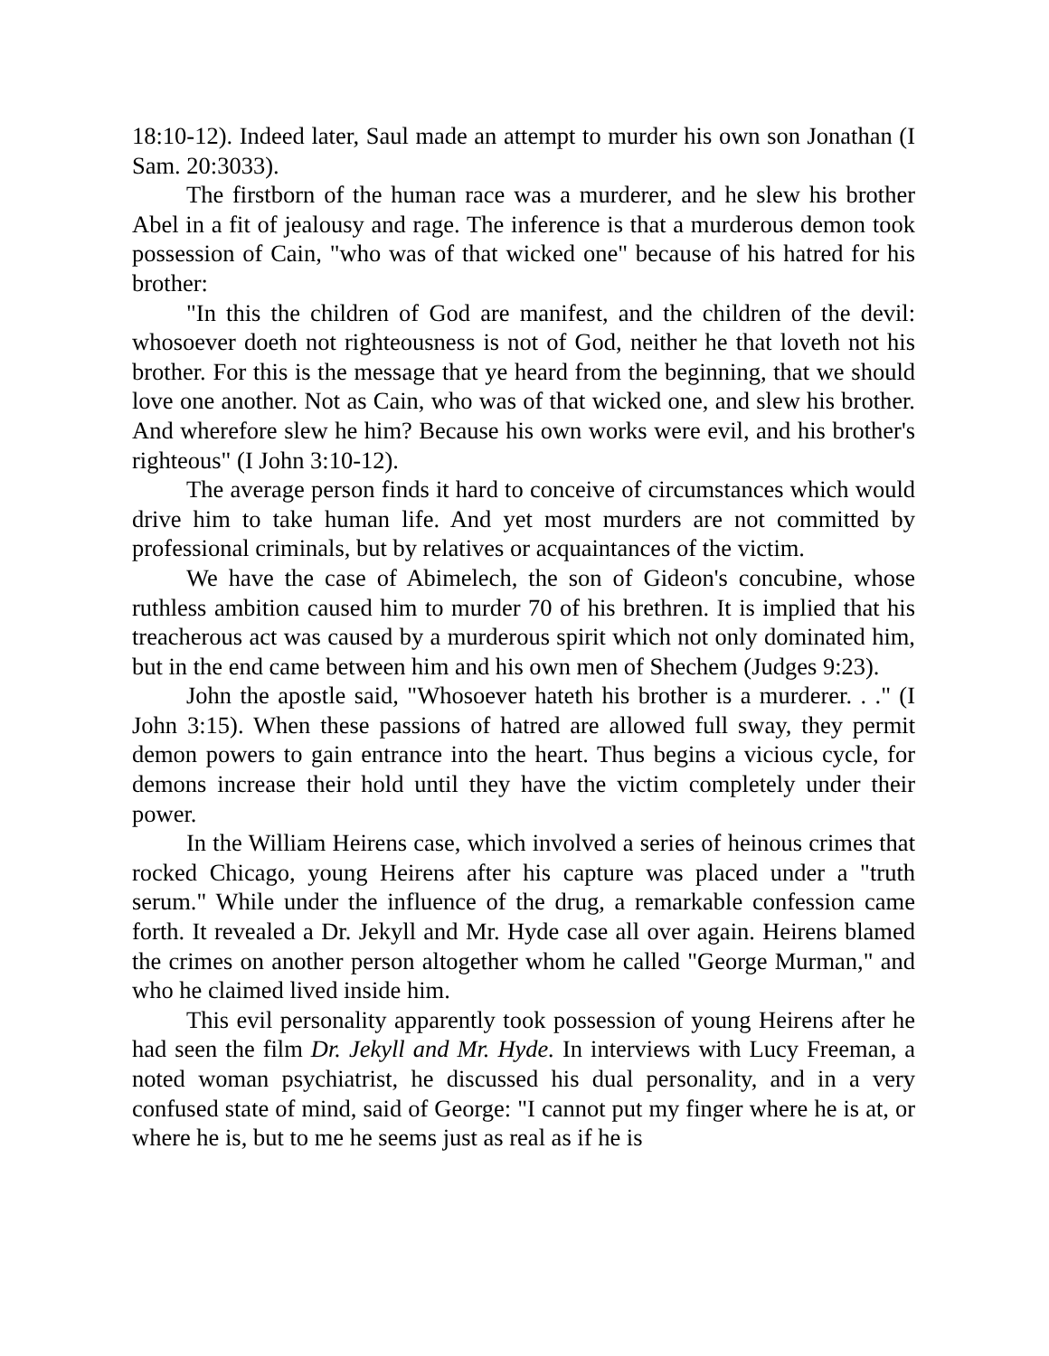18:10-12). Indeed later, Saul made an attempt to murder his own son Jonathan (I Sam. 20:3033).
The firstborn of the human race was a murderer, and he slew his brother Abel in a fit of jealousy and rage. The inference is that a murderous demon took possession of Cain, "who was of that wicked one" because of his hatred for his brother:
"In this the children of God are manifest, and the children of the devil: whosoever doeth not righteousness is not of God, neither he that loveth not his brother. For this is the message that ye heard from the beginning, that we should love one another. Not as Cain, who was of that wicked one, and slew his brother. And wherefore slew he him? Because his own works were evil, and his brother's righteous" (I John 3:10-12).
The average person finds it hard to conceive of circumstances which would drive him to take human life. And yet most murders are not committed by professional criminals, but by relatives or acquaintances of the victim.
We have the case of Abimelech, the son of Gideon's concubine, whose ruthless ambition caused him to murder 70 of his brethren. It is implied that his treacherous act was caused by a murderous spirit which not only dominated him, but in the end came between him and his own men of Shechem (Judges 9:23).
John the apostle said, "Whosoever hateth his brother is a murderer. . ." (I John 3:15). When these passions of hatred are allowed full sway, they permit demon powers to gain entrance into the heart. Thus begins a vicious cycle, for demons increase their hold until they have the victim completely under their power.
In the William Heirens case, which involved a series of heinous crimes that rocked Chicago, young Heirens after his capture was placed under a "truth serum." While under the influence of the drug, a remarkable confession came forth. It revealed a Dr. Jekyll and Mr. Hyde case all over again. Heirens blamed the crimes on another person altogether whom he called "George Murman," and who he claimed lived inside him.
This evil personality apparently took possession of young Heirens after he had seen the film Dr. Jekyll and Mr. Hyde. In interviews with Lucy Freeman, a noted woman psychiatrist, he discussed his dual personality, and in a very confused state of mind, said of George: "I cannot put my finger where he is at, or where he is, but to me he seems just as real as if he is